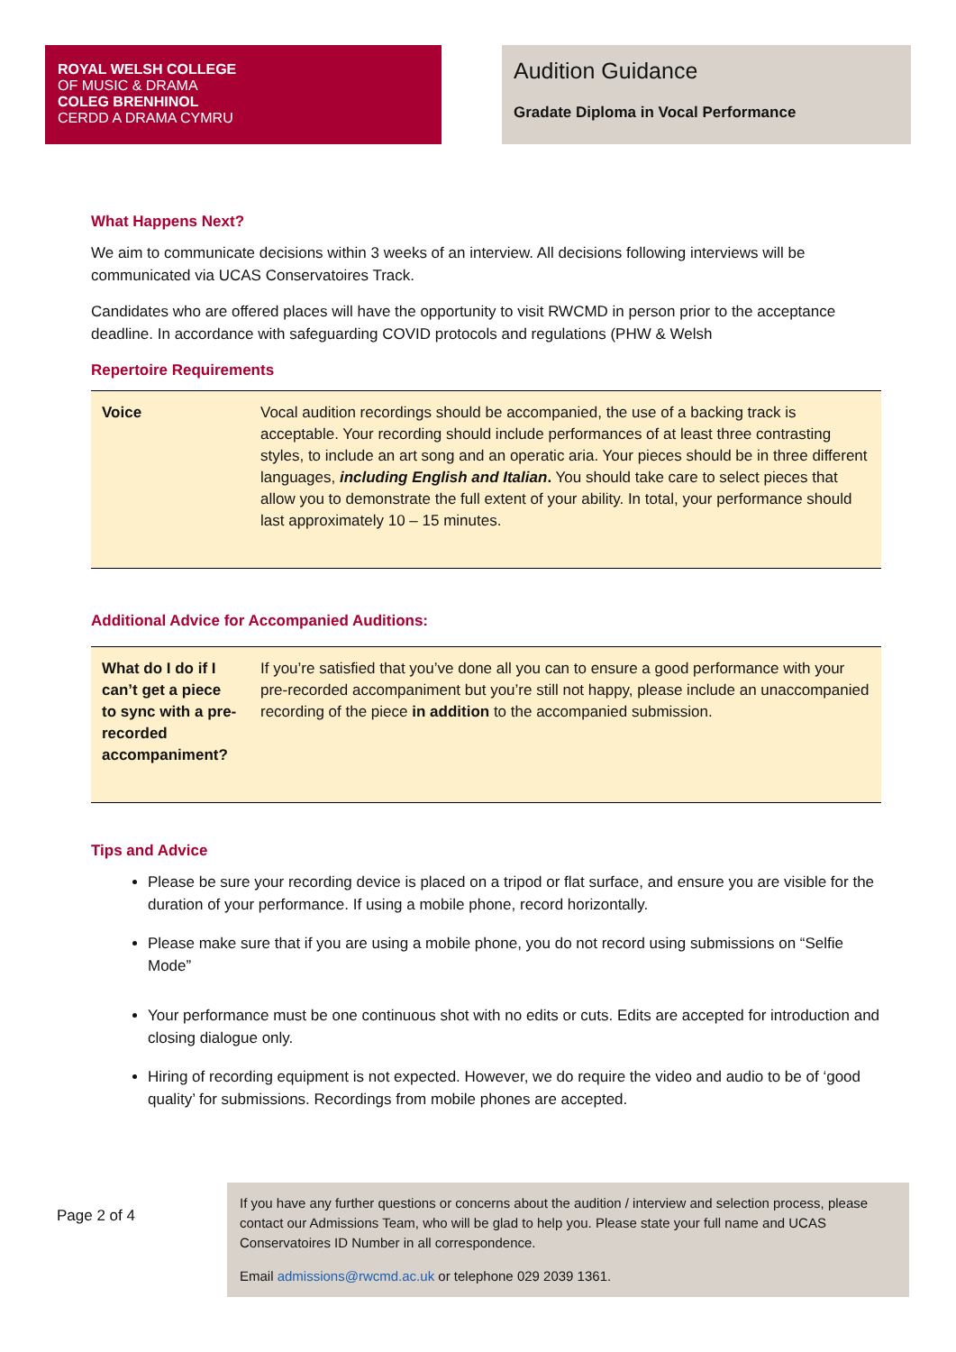ROYAL WELSH COLLEGE
OF MUSIC & DRAMA
COLEG BRENHINOL
CERDD A DRAMA CYMRU
Audition Guidance
Gradate Diploma in Vocal Performance
What Happens Next?
We aim to communicate decisions within 3 weeks of an interview. All decisions following interviews will be communicated via UCAS Conservatoires Track.
Candidates who are offered places will have the opportunity to visit RWCMD in person prior to the acceptance deadline. In accordance with safeguarding COVID protocols and regulations (PHW & Welsh
Repertoire Requirements
| Voice | Vocal audition recordings should be accompanied, the use of a backing track is acceptable. Your recording should include performances of at least three contrasting styles, to include an art song and an operatic aria. Your pieces should be in three different languages, including English and Italian . You should take care to select pieces that allow you to demonstrate the full extent of your ability. In total, your performance should last approximately 10 – 15 minutes. |
Additional Advice for Accompanied Auditions:
| What do I do if I can’t get a piece to sync with a pre-recorded accompaniment? | If you’re satisfied that you’ve done all you can to ensure a good performance with your pre-recorded accompaniment but you’re still not happy, please include an unaccompanied recording of the piece in addition to the accompanied submission. |
Tips and Advice
Please be sure your recording device is placed on a tripod or flat surface, and ensure you are visible for the duration of your performance. If using a mobile phone, record horizontally.
Please make sure that if you are using a mobile phone, you do not record using submissions on “Selfie Mode”
Your performance must be one continuous shot with no edits or cuts. Edits are accepted for introduction and closing dialogue only.
Hiring of recording equipment is not expected. However, we do require the video and audio to be of ‘good quality’ for submissions. Recordings from mobile phones are accepted.
Page 2 of 4
If you have any further questions or concerns about the audition / interview and selection process, please contact our Admissions Team, who will be glad to help you. Please state your full name and UCAS Conservatoires ID Number in all correspondence.
Email admissions@rwcmd.ac.uk or telephone 029 2039 1361.